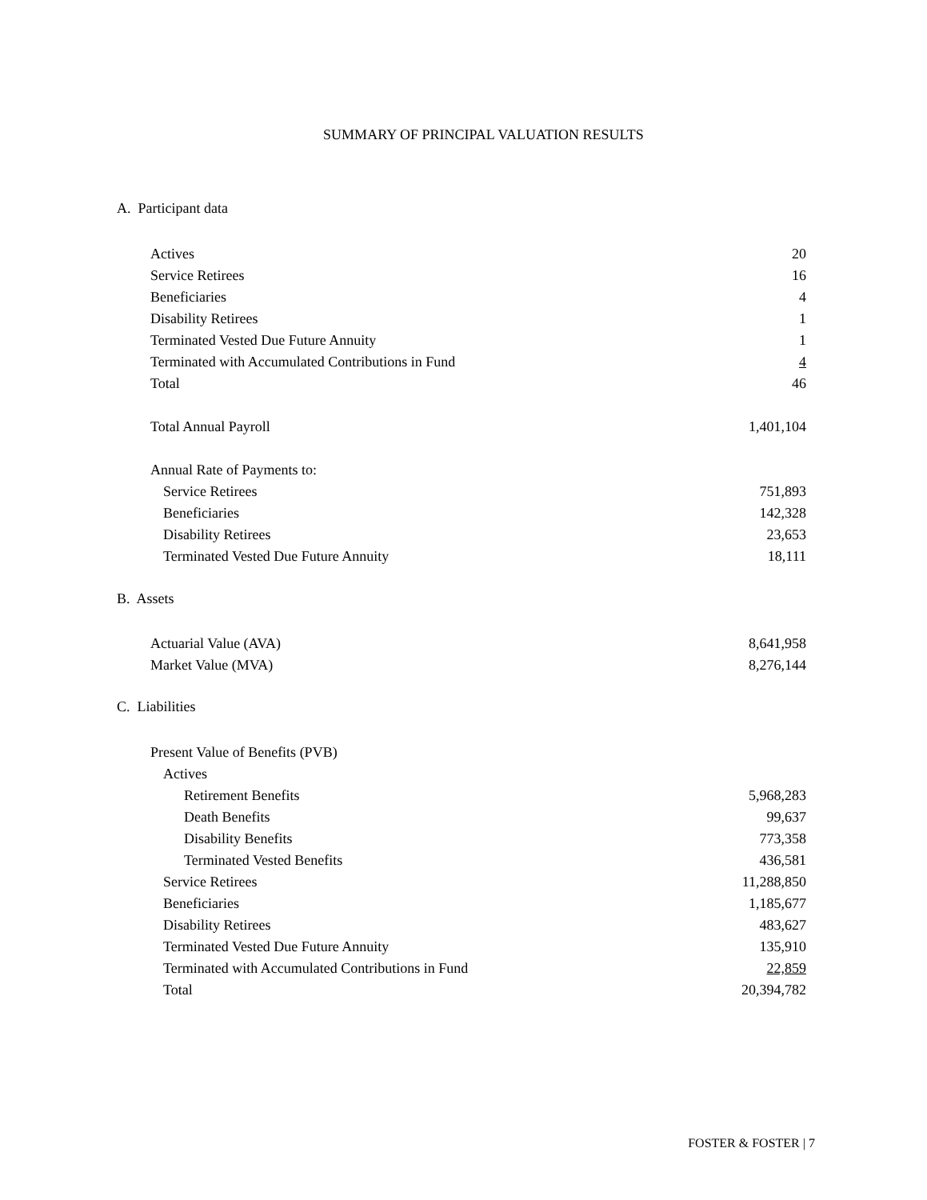SUMMARY OF PRINCIPAL VALUATION RESULTS
A. Participant data
| Actives | 20 |
| Service Retirees | 16 |
| Beneficiaries | 4 |
| Disability Retirees | 1 |
| Terminated Vested Due Future Annuity | 1 |
| Terminated with Accumulated Contributions in Fund | 4 |
| Total | 46 |
| Total Annual Payroll | 1,401,104 |
| Annual Rate of Payments to: | |
| Service Retirees | 751,893 |
| Beneficiaries | 142,328 |
| Disability Retirees | 23,653 |
| Terminated Vested Due Future Annuity | 18,111 |
B. Assets
| Actuarial Value (AVA) | 8,641,958 |
| Market Value (MVA) | 8,276,144 |
C. Liabilities
| Present Value of Benefits (PVB) | |
| Actives | |
| Retirement Benefits | 5,968,283 |
| Death Benefits | 99,637 |
| Disability Benefits | 773,358 |
| Terminated Vested Benefits | 436,581 |
| Service Retirees | 11,288,850 |
| Beneficiaries | 1,185,677 |
| Disability Retirees | 483,627 |
| Terminated Vested Due Future Annuity | 135,910 |
| Terminated with Accumulated Contributions in Fund | 22,859 |
| Total | 20,394,782 |
FOSTER & FOSTER | 7